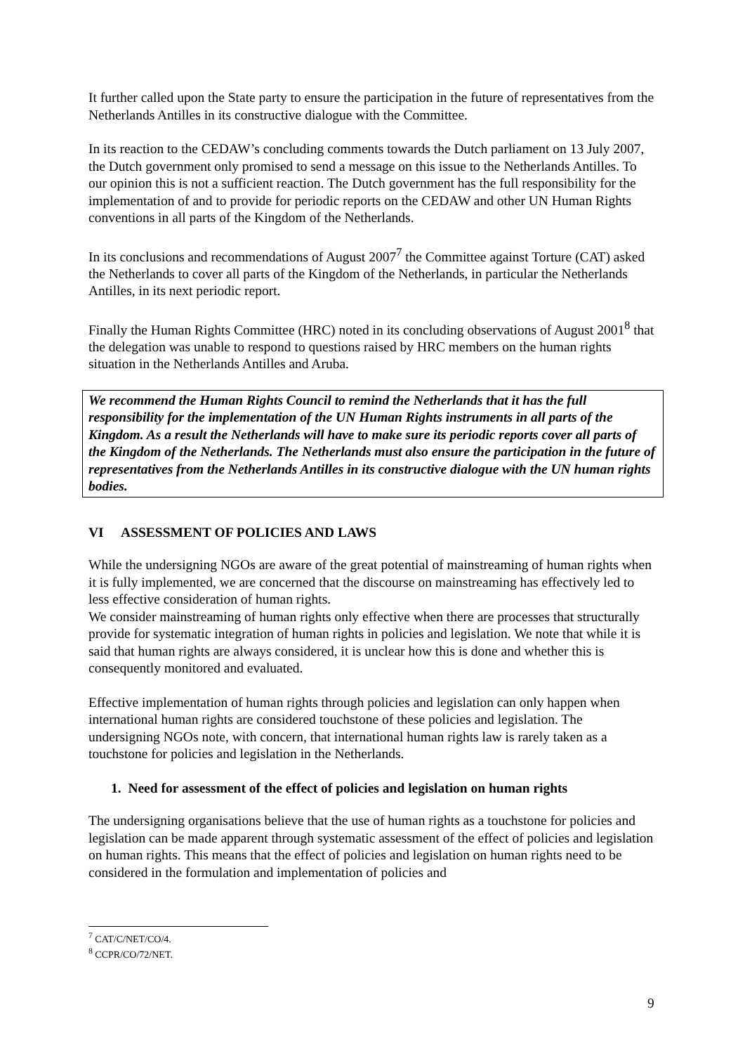It further called upon the State party to ensure the participation in the future of representatives from the Netherlands Antilles in its constructive dialogue with the Committee.
In its reaction to the CEDAW’s concluding comments towards the Dutch parliament on 13 July 2007, the Dutch government only promised to send a message on this issue to the Netherlands Antilles. To our opinion this is not a sufficient reaction. The Dutch government has the full responsibility for the implementation of and to provide for periodic reports on the CEDAW and other UN Human Rights conventions in all parts of the Kingdom of the Netherlands.
In its conclusions and recommendations of August 2007<sup>7</sup> the Committee against Torture (CAT) asked the Netherlands to cover all parts of the Kingdom of the Netherlands, in particular the Netherlands Antilles, in its next periodic report.
Finally the Human Rights Committee (HRC) noted in its concluding observations of August 2001<sup>8</sup> that the delegation was unable to respond to questions raised by HRC members on the human rights situation in the Netherlands Antilles and Aruba.
We recommend the Human Rights Council to remind the Netherlands that it has the full responsibility for the implementation of the UN Human Rights instruments in all parts of the Kingdom. As a result the Netherlands will have to make sure its periodic reports cover all parts of the Kingdom of the Netherlands. The Netherlands must also ensure the participation in the future of representatives from the Netherlands Antilles in its constructive dialogue with the UN human rights bodies.
VI ASSESSMENT OF POLICIES AND LAWS
While the undersigning NGOs are aware of the great potential of mainstreaming of human rights when it is fully implemented, we are concerned that the discourse on mainstreaming has effectively led to less effective consideration of human rights.
We consider mainstreaming of human rights only effective when there are processes that structurally provide for systematic integration of human rights in policies and legislation. We note that while it is said that human rights are always considered, it is unclear how this is done and whether this is consequently monitored and evaluated.
Effective implementation of human rights through policies and legislation can only happen when international human rights are considered touchstone of these policies and legislation. The undersigning NGOs note, with concern, that international human rights law is rarely taken as a touchstone for policies and legislation in the Netherlands.
1. Need for assessment of the effect of policies and legislation on human rights
The undersigning organisations believe that the use of human rights as a touchstone for policies and legislation can be made apparent through systematic assessment of the effect of policies and legislation on human rights. This means that the effect of policies and legislation on human rights need to be considered in the formulation and implementation of policies and
<sup>7</sup> CAT/C/NET/CO/4.
<sup>8</sup> CCPR/CO/72/NET.
9